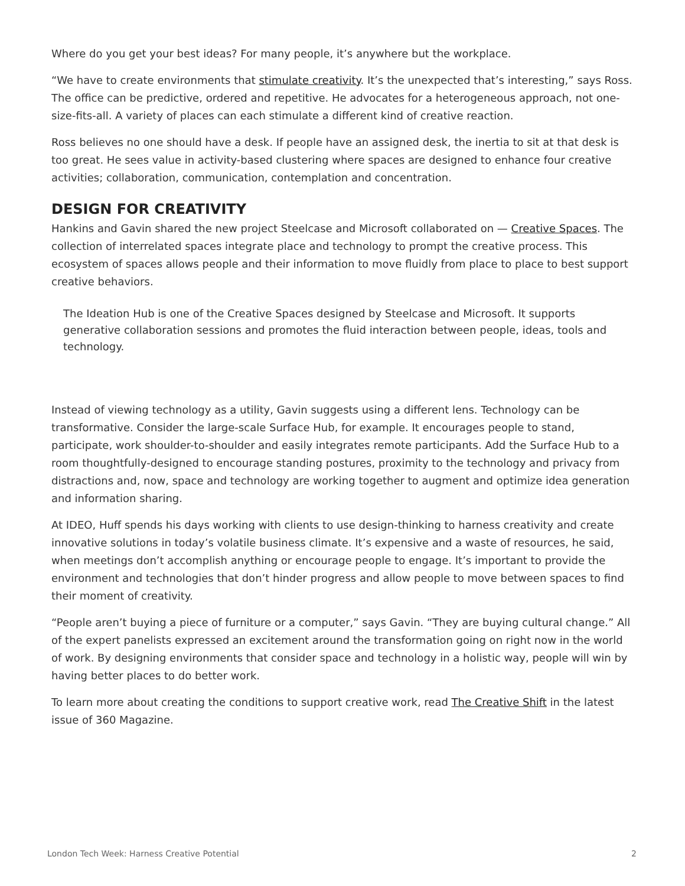Where do you get your best ideas? For many people, it’s anywhere but the workplace.
“We have to create environments that stimulate creativity. It’s the unexpected that’s interesting,” says Ross. The office can be predictive, ordered and repetitive. He advocates for a heterogeneous approach, not one-size-fits-all. A variety of places can each stimulate a different kind of creative reaction.
Ross believes no one should have a desk. If people have an assigned desk, the inertia to sit at that desk is too great. He sees value in activity-based clustering where spaces are designed to enhance four creative activities; collaboration, communication, contemplation and concentration.
DESIGN FOR CREATIVITY
Hankins and Gavin shared the new project Steelcase and Microsoft collaborated on — Creative Spaces. The collection of interrelated spaces integrate place and technology to prompt the creative process. This ecosystem of spaces allows people and their information to move fluidly from place to place to best support creative behaviors.
The Ideation Hub is one of the Creative Spaces designed by Steelcase and Microsoft. It supports generative collaboration sessions and promotes the fluid interaction between people, ideas, tools and technology.
Instead of viewing technology as a utility, Gavin suggests using a different lens. Technology can be transformative. Consider the large-scale Surface Hub, for example. It encourages people to stand, participate, work shoulder-to-shoulder and easily integrates remote participants. Add the Surface Hub to a room thoughtfully-designed to encourage standing postures, proximity to the technology and privacy from distractions and, now, space and technology are working together to augment and optimize idea generation and information sharing.
At IDEO, Huff spends his days working with clients to use design-thinking to harness creativity and create innovative solutions in today’s volatile business climate. It’s expensive and a waste of resources, he said, when meetings don’t accomplish anything or encourage people to engage. It’s important to provide the environment and technologies that don’t hinder progress and allow people to move between spaces to find their moment of creativity.
“People aren’t buying a piece of furniture or a computer,” says Gavin. “They are buying cultural change.” All of the expert panelists expressed an excitement around the transformation going on right now in the world of work. By designing environments that consider space and technology in a holistic way, people will win by having better places to do better work.
To learn more about creating the conditions to support creative work, read The Creative Shift in the latest issue of 360 Magazine.
London Tech Week: Harness Creative Potential 2